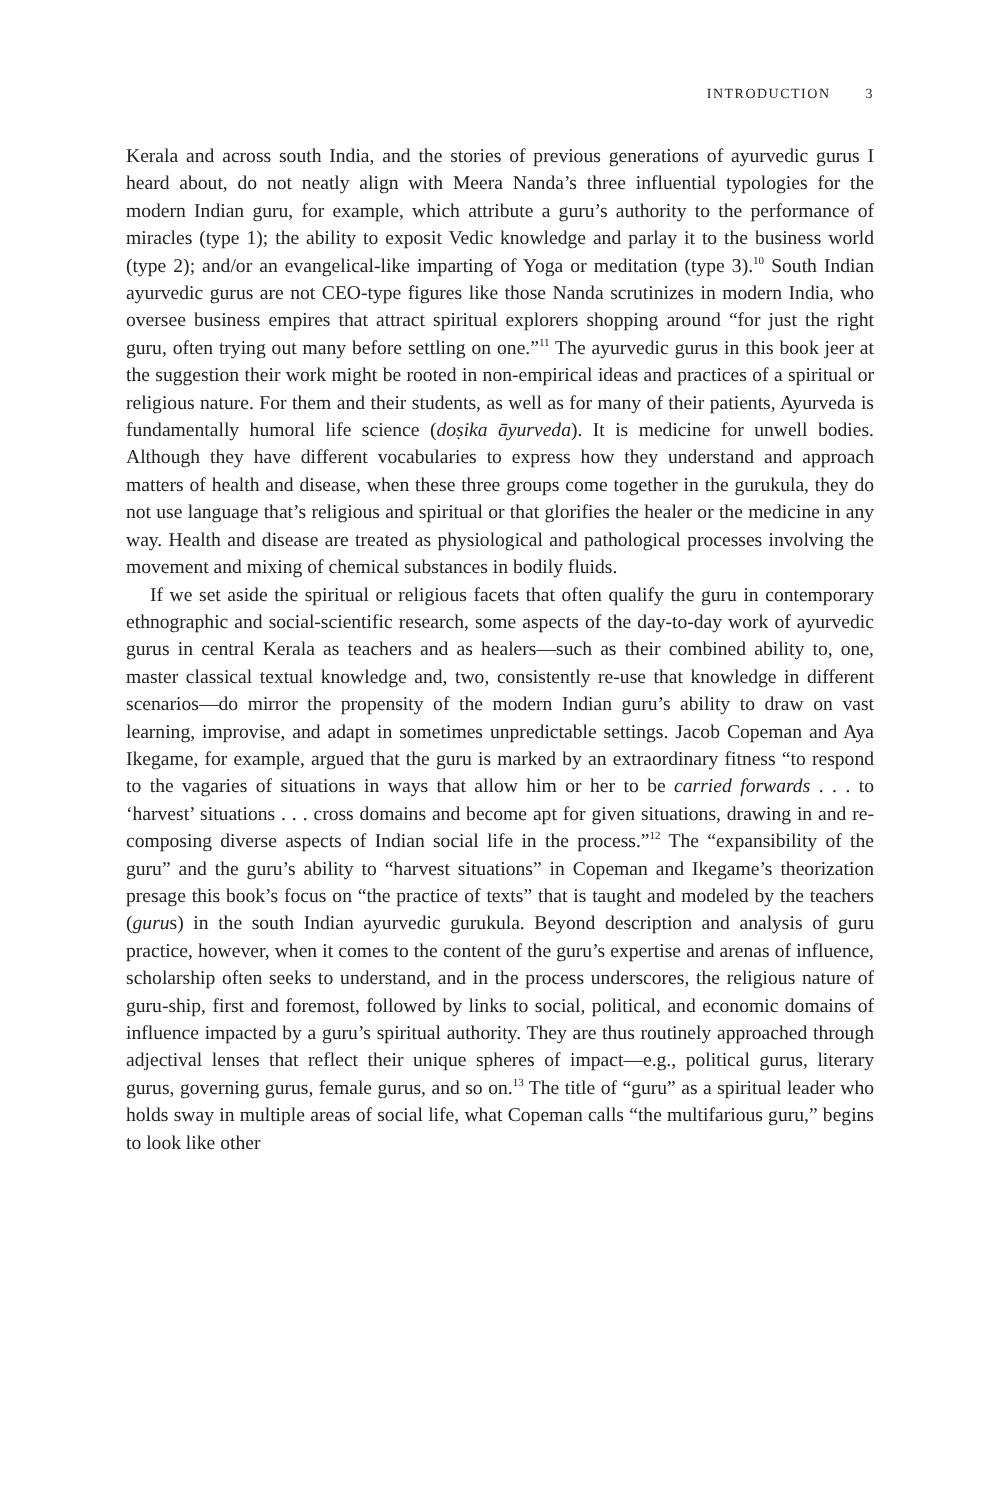INTRODUCTION 3
Kerala and across south India, and the stories of previous generations of ayurvedic gurus I heard about, do not neatly align with Meera Nanda’s three influential typologies for the modern Indian guru, for example, which attribute a guru’s authority to the performance of miracles (type 1); the ability to exposit Vedic knowledge and parlay it to the business world (type 2); and/or an evangelical-like imparting of Yoga or meditation (type 3).<sup>10</sup> South Indian ayurvedic gurus are not CEO-type figures like those Nanda scrutinizes in modern India, who oversee business empires that attract spiritual explorers shopping around “for just the right guru, often trying out many before settling on one.”<sup>11</sup> The ayurvedic gurus in this book jeer at the suggestion their work might be rooted in non-empirical ideas and practices of a spiritual or religious nature. For them and their students, as well as for many of their patients, Ayurveda is fundamentally humoral life science (doṣika āyurveda). It is medicine for unwell bodies. Although they have different vocabularies to express how they understand and approach matters of health and disease, when these three groups come together in the gurukula, they do not use language that’s religious and spiritual or that glorifies the healer or the medicine in any way. Health and disease are treated as physiological and pathological processes involving the movement and mixing of chemical substances in bodily fluids.
If we set aside the spiritual or religious facets that often qualify the guru in contemporary ethnographic and social-scientific research, some aspects of the day-to-day work of ayurvedic gurus in central Kerala as teachers and as healers—such as their combined ability to, one, master classical textual knowledge and, two, consistently re-use that knowledge in different scenarios—do mirror the propensity of the modern Indian guru’s ability to draw on vast learning, improvise, and adapt in sometimes unpredictable settings. Jacob Copeman and Aya Ikegame, for example, argued that the guru is marked by an extraordinary fitness “to respond to the vagaries of situations in ways that allow him or her to be carried forwards . . . to ‘harvest’ situations . . . cross domains and become apt for given situations, drawing in and re-composing diverse aspects of Indian social life in the process.”<sup>12</sup> The “expansibility of the guru” and the guru’s ability to “harvest situations” in Copeman and Ikegame’s theorization presage this book’s focus on “the practice of texts” that is taught and modeled by the teachers (gurus) in the south Indian ayurvedic gurukula. Beyond description and analysis of guru practice, however, when it comes to the content of the guru’s expertise and arenas of influence, scholarship often seeks to understand, and in the process underscores, the religious nature of guru-ship, first and foremost, followed by links to social, political, and economic domains of influence impacted by a guru’s spiritual authority. They are thus routinely approached through adjectival lenses that reflect their unique spheres of impact—e.g., political gurus, literary gurus, governing gurus, female gurus, and so on.<sup>13</sup> The title of “guru” as a spiritual leader who holds sway in multiple areas of social life, what Copeman calls “the multifarious guru,” begins to look like other